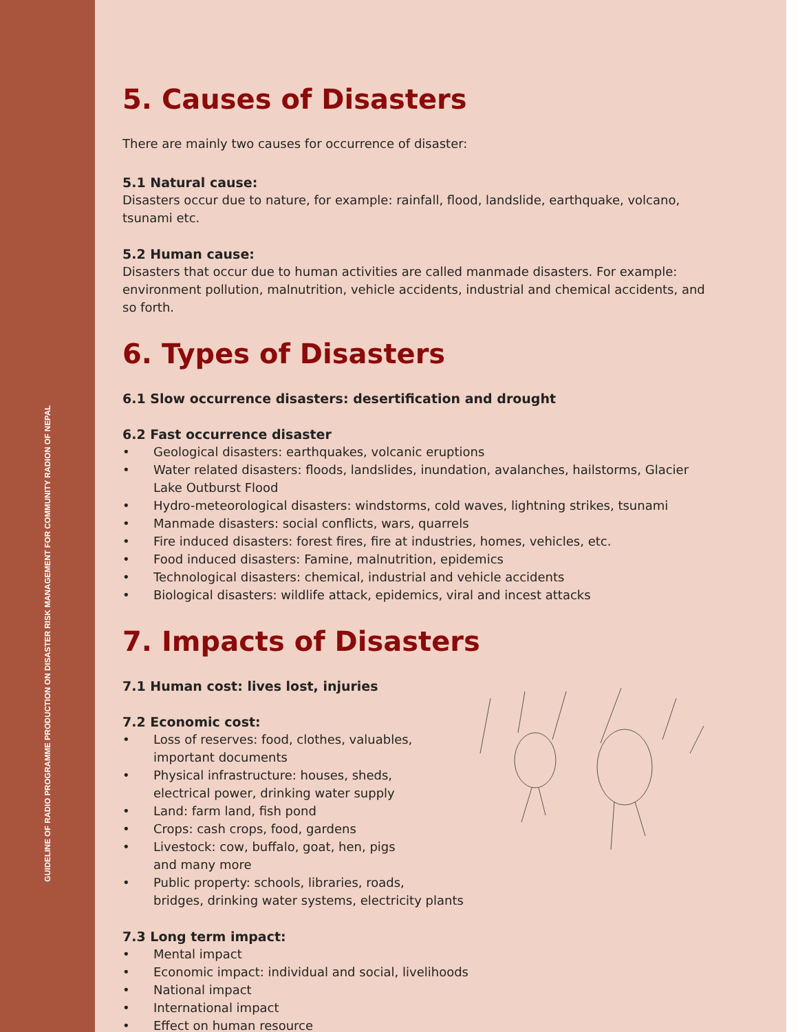GUIDELINE OF RADIO PROGRAMME PRODUCTION ON DISASTER RISK MANAGEMENT FOR COMMUNITY RADION OF NEPAL
5. Causes of Disasters
There are mainly two causes for occurrence of disaster:
5.1 Natural cause:
Disasters occur due to nature, for example: rainfall, flood, landslide, earthquake, volcano, tsunami etc.
5.2 Human cause:
Disasters that occur due to human activities are called manmade disasters. For example: environment pollution, malnutrition, vehicle accidents, industrial and chemical accidents, and so forth.
6. Types of Disasters
6.1 Slow occurrence disasters: desertification and drought
6.2 Fast occurrence disaster
• Geological disasters: earthquakes, volcanic eruptions
• Water related disasters: floods, landslides, inundation, avalanches, hailstorms, Glacier Lake Outburst Flood
• Hydro-meteorological disasters: windstorms, cold waves, lightning strikes, tsunami
• Manmade disasters: social conflicts, wars, quarrels
• Fire induced disasters: forest fires, fire at industries, homes, vehicles, etc.
• Food induced disasters: Famine, malnutrition, epidemics
• Technological disasters: chemical, industrial and vehicle accidents
• Biological disasters: wildlife attack, epidemics, viral and incest attacks
7. Impacts of Disasters
7.1 Human cost: lives lost, injuries
7.2 Economic cost:
• Loss of reserves: food, clothes, valuables,
important documents
• Physical infrastructure: houses, sheds,
electrical power, drinking water supply
• Land: farm land, fish pond
• Crops: cash crops, food, gardens
• Livestock: cow, buffalo, goat, hen, pigs
and many more
• Public property: schools, libraries, roads,
bridges, drinking water systems, electricity plants
7.3 Long term impact:
• Mental impact
• Economic impact: individual and social, livelihoods
• National impact
• International impact
• Effect on human resource